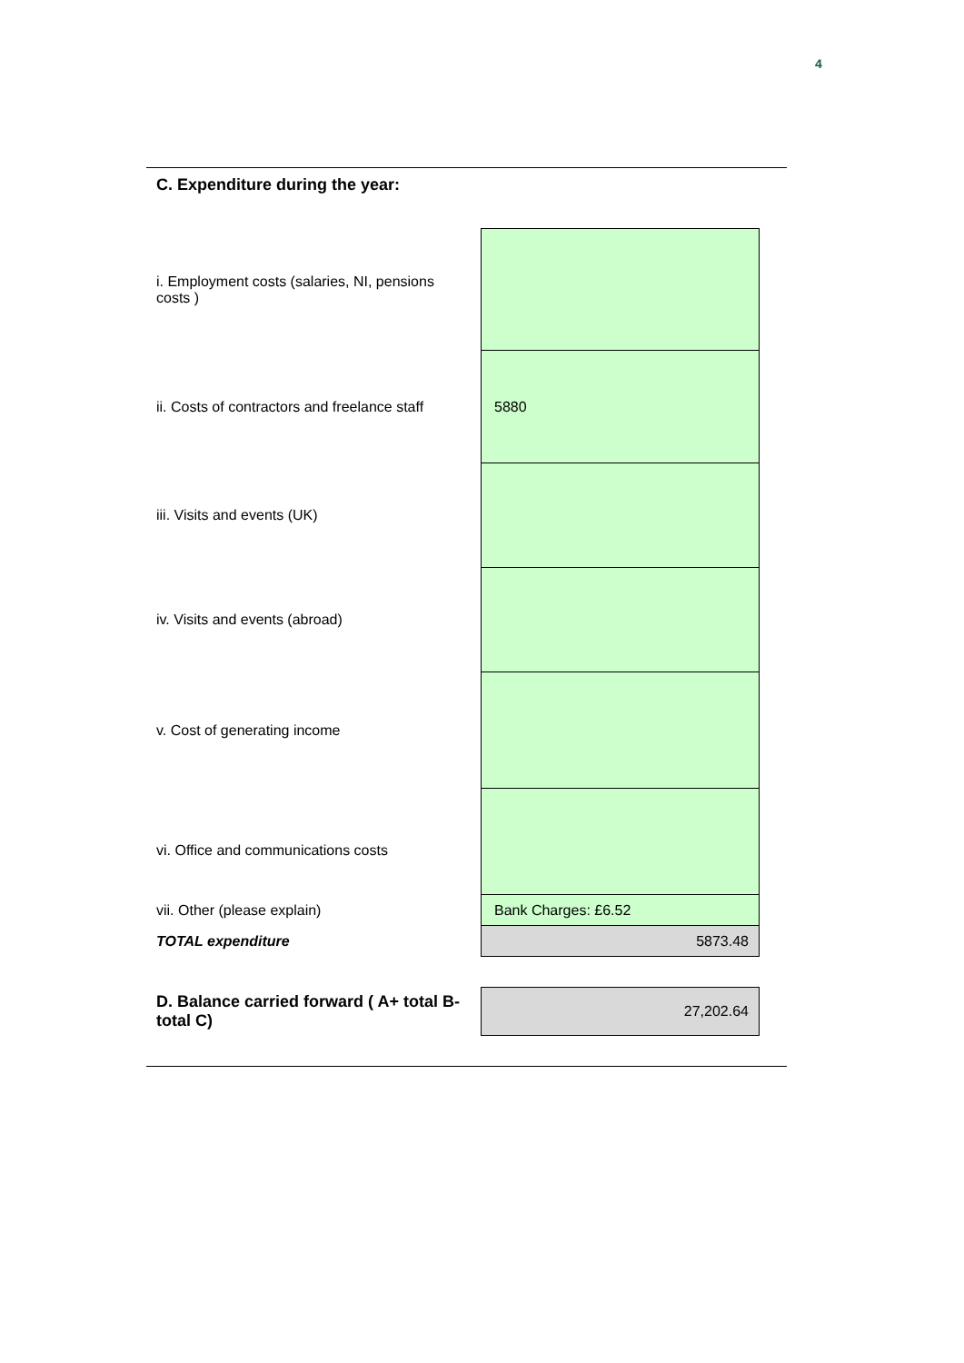4
C. Expenditure during the year:
| i. Employment costs (salaries, NI, pensions costs ) | |
| ii. Costs of contractors and freelance staff | 5880 |
| iii. Visits and events (UK) | |
| iv. Visits and events (abroad) | |
| v. Cost of generating income | |
| vi. Office and communications costs | |
| vii. Other (please explain) | Bank Charges: £6.52 |
| TOTAL expenditure | 5873.48 |
| D. Balance carried forward ( A+ total B-total C) | 27,202.64 |